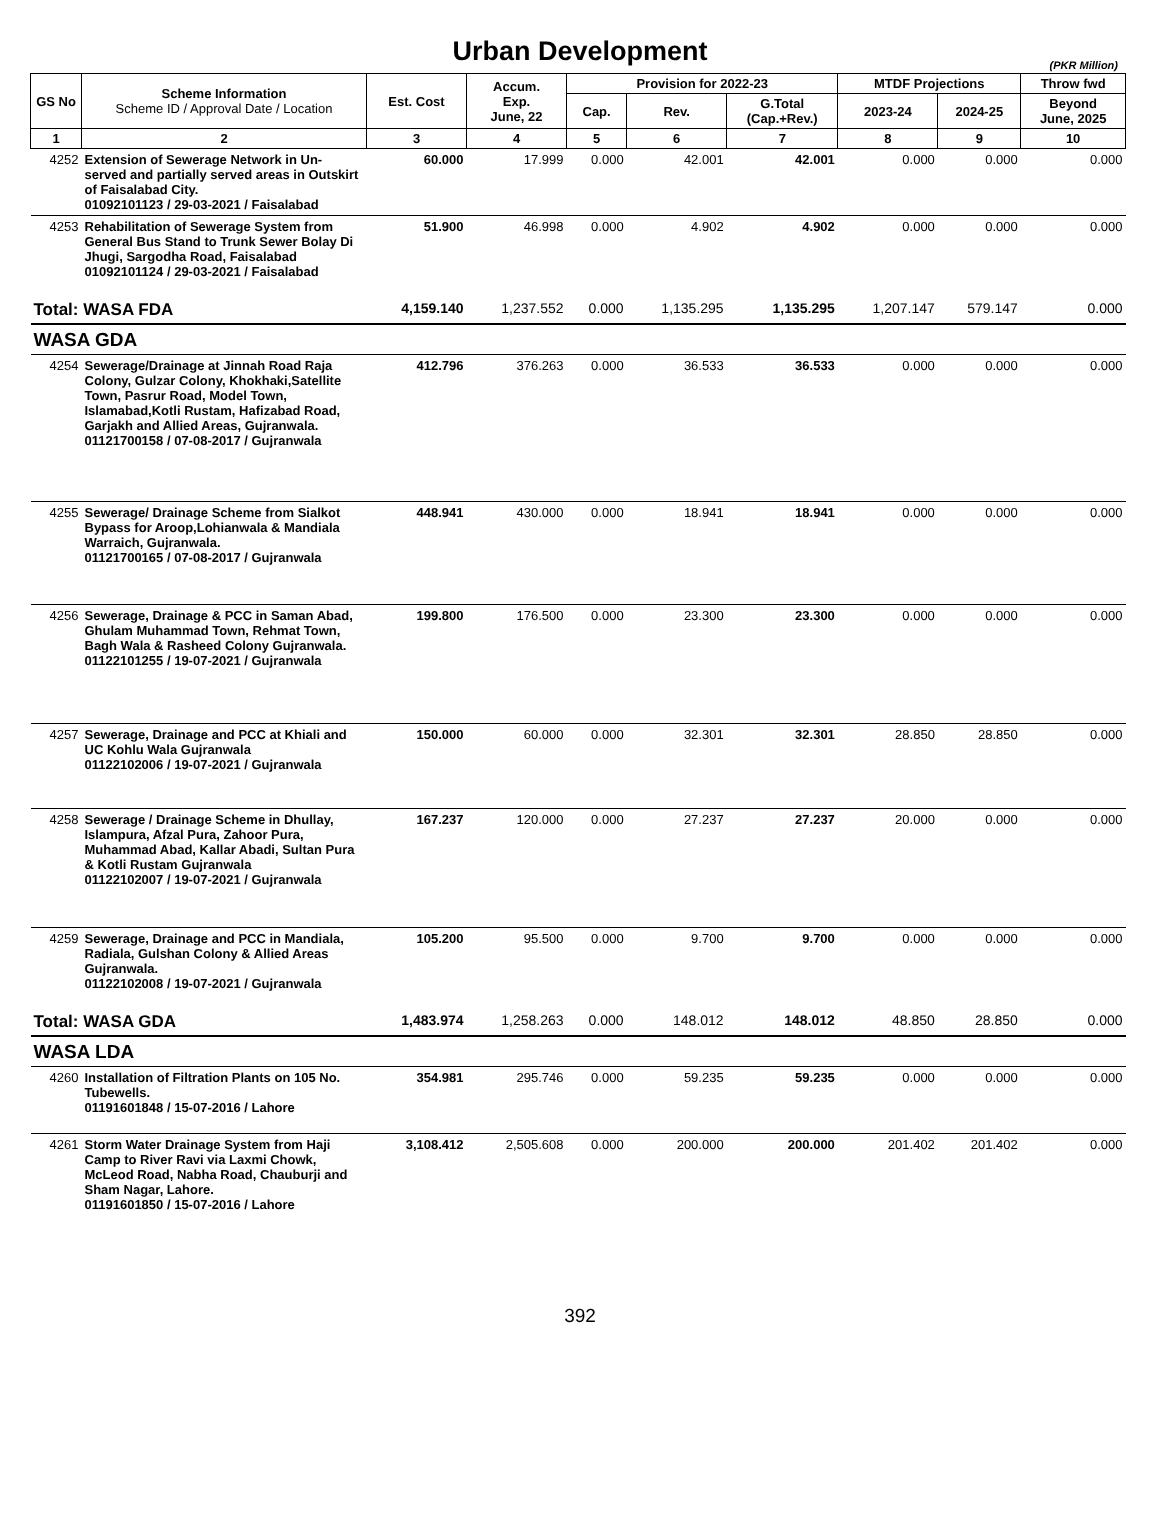Urban Development
(PKR Million)
| GS No | Scheme Information Scheme ID / Approval Date / Location | Est. Cost | Accum. Exp. June, 22 | Provision for 2022-23 | | | MTDF Projections | | Throw fwd |
| --- | --- | --- | --- | --- | --- | --- | --- | --- | --- |
| | | | | Cap. | Rev. | G.Total (Cap.+Rev.) | 2023-24 | 2024-25 | Beyond June, 2025 |
| 1 | 2 | 3 | 4 | 5 | 6 | 7 | 8 | 9 | 10 |
| 4252 | Extension of Sewerage Network in Un-served and partially served areas in Outskirt of Faisalabad City. 01092101123 / 29-03-2021 / Faisalabad | 60.000 | 17.999 | 0.000 | 42.001 | 42.001 | 0.000 | 0.000 | 0.000 |
| 4253 | Rehabilitation of Sewerage System from General Bus Stand to Trunk Sewer Bolay Di Jhugi, Sargodha Road, Faisalabad 01092101124 / 29-03-2021 / Faisalabad | 51.900 | 46.998 | 0.000 | 4.902 | 4.902 | 0.000 | 0.000 | 0.000 |
| Total: WASA FDA | | 4,159.140 | 1,237.552 | 0.000 | 1,135.295 | 1,135.295 | 1,207.147 | 579.147 | 0.000 |
| WASA GDA | | | | | | | | | |
| 4254 | Sewerage/Drainage at Jinnah Road Raja Colony, Gulzar Colony, Khokhaki,Satellite Town, Pasrur Road, Model Town, Islamabad,Kotli Rustam, Hafizabad Road, Garjakh and Allied Areas, Gujranwala. 01121700158 / 07-08-2017 / Gujranwala | 412.796 | 376.263 | 0.000 | 36.533 | 36.533 | 0.000 | 0.000 | 0.000 |
| 4255 | Sewerage/ Drainage Scheme from Sialkot Bypass for Aroop,Lohianwala & Mandiala Warraich, Gujranwala. 01121700165 / 07-08-2017 / Gujranwala | 448.941 | 430.000 | 0.000 | 18.941 | 18.941 | 0.000 | 0.000 | 0.000 |
| 4256 | Sewerage, Drainage & PCC in Saman Abad, Ghulam Muhammad Town, Rehmat Town, Bagh Wala & Rasheed Colony Gujranwala. 01122101255 / 19-07-2021 / Gujranwala | 199.800 | 176.500 | 0.000 | 23.300 | 23.300 | 0.000 | 0.000 | 0.000 |
| 4257 | Sewerage, Drainage and PCC at Khiali and UC Kohlu Wala Gujranwala 01122102006 / 19-07-2021 / Gujranwala | 150.000 | 60.000 | 0.000 | 32.301 | 32.301 | 28.850 | 28.850 | 0.000 |
| 4258 | Sewerage / Drainage Scheme in Dhullay, Islampura, Afzal Pura, Zahoor Pura, Muhammad Abad, Kallar Abadi, Sultan Pura & Kotli Rustam Gujranwala 01122102007 / 19-07-2021 / Gujranwala | 167.237 | 120.000 | 0.000 | 27.237 | 27.237 | 20.000 | 0.000 | 0.000 |
| 4259 | Sewerage, Drainage and PCC in Mandiala, Radiala, Gulshan Colony & Allied Areas Gujranwala. 01122102008 / 19-07-2021 / Gujranwala | 105.200 | 95.500 | 0.000 | 9.700 | 9.700 | 0.000 | 0.000 | 0.000 |
| Total: WASA GDA | | 1,483.974 | 1,258.263 | 0.000 | 148.012 | 148.012 | 48.850 | 28.850 | 0.000 |
| WASA LDA | | | | | | | | | |
| 4260 | Installation of Filtration Plants on 105 No. Tubewells. 01191601848 / 15-07-2016 / Lahore | 354.981 | 295.746 | 0.000 | 59.235 | 59.235 | 0.000 | 0.000 | 0.000 |
| 4261 | Storm Water Drainage System from Haji Camp to River Ravi via Laxmi Chowk, McLeod Road, Nabha Road, Chauburji and Sham Nagar, Lahore. 01191601850 / 15-07-2016 / Lahore | 3,108.412 | 2,505.608 | 0.000 | 200.000 | 200.000 | 201.402 | 201.402 | 0.000 |
392